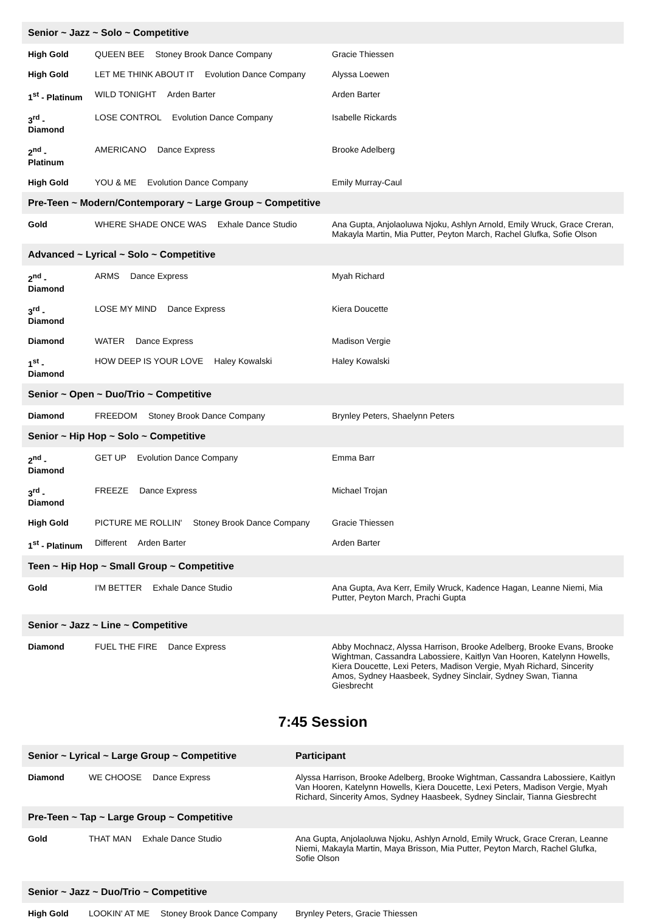| Senior ~ Jazz ~ Solo ~ Competitive | | |
| --- | --- | --- |
| High Gold | QUEEN BEE Stoney Brook Dance Company | Gracie Thiessen |
| High Gold | LET ME THINK ABOUT IT Evolution Dance Company | Alyssa Loewen |
| 1<sup>st</sup> - Platinum | WILD TONIGHT Arden Barter | Arden Barter |
| 3<sup>rd</sup> - Diamond | LOSE CONTROL Evolution Dance Company | Isabelle Rickards |
| 2<sup>nd</sup> - Platinum | AMERICANO Dance Express | Brooke Adelberg |
| High Gold | YOU & ME Evolution Dance Company | Emily Murray-Caul |
| Pre-Teen ~ Modern/Contemporary ~ Large Group ~ Competitive | | |
| Gold | WHERE SHADE ONCE WAS Exhale Dance Studio | Ana Gupta, Anjolaoluwa Njoku, Ashlyn Arnold, Emily Wruck, Grace Creran, Makayla Martin, Mia Putter, Peyton March, Rachel Glufka, Sofie Olson |
| Advanced ~ Lyrical ~ Solo ~ Competitive | | |
| 2<sup>nd</sup> - Diamond | ARMS Dance Express | Myah Richard |
| 3<sup>rd</sup> - Diamond | LOSE MY MIND Dance Express | Kiera Doucette |
| Diamond | WATER Dance Express | Madison Vergie |
| 1<sup>st</sup> - Diamond | HOW DEEP IS YOUR LOVE Haley Kowalski | Haley Kowalski |
| Senior ~ Open ~ Duo/Trio ~ Competitive | | |
| Diamond | FREEDOM Stoney Brook Dance Company | Brynley Peters, Shaelynn Peters |
| Senior ~ Hip Hop ~ Solo ~ Competitive | | |
| 2<sup>nd</sup> - Diamond | GET UP Evolution Dance Company | Emma Barr |
| 3<sup>rd</sup> - Diamond | FREEZE Dance Express | Michael Trojan |
| High Gold | PICTURE ME ROLLIN' Stoney Brook Dance Company | Gracie Thiessen |
| 1<sup>st</sup> - Platinum | Different Arden Barter | Arden Barter |
| Teen ~ Hip Hop ~ Small Group ~ Competitive | | |
| Gold | I'M BETTER Exhale Dance Studio | Ana Gupta, Ava Kerr, Emily Wruck, Kadence Hagan, Leanne Niemi, Mia Putter, Peyton March, Prachi Gupta |
| Senior ~ Jazz ~ Line ~ Competitive | | |
| Diamond | FUEL THE FIRE Dance Express | Abby Mochnacz, Alyssa Harrison, Brooke Adelberg, Brooke Evans, Brooke Wightman, Cassandra Labossiere, Kaitlyn Van Hooren, Katelynn Howells, Kiera Doucette, Lexi Peters, Madison Vergie, Myah Richard, Sincerity Amos, Sydney Haasbeek, Sydney Sinclair, Sydney Swan, Tianna Giesbrecht |
7:45 Session
| Senior ~ Lyrical ~ Large Group ~ Competitive | | Participant |
| --- | --- | --- |
| Diamond | WE CHOOSE Dance Express | Alyssa Harrison, Brooke Adelberg, Brooke Wightman, Cassandra Labossiere, Kaitlyn Van Hooren, Katelynn Howells, Kiera Doucette, Lexi Peters, Madison Vergie, Myah Richard, Sincerity Amos, Sydney Haasbeek, Sydney Sinclair, Tianna Giesbrecht |
| Pre-Teen ~ Tap ~ Large Group ~ Competitive | | |
| Gold | THAT MAN Exhale Dance Studio | Ana Gupta, Anjolaoluwa Njoku, Ashlyn Arnold, Emily Wruck, Grace Creran, Leanne Niemi, Makayla Martin, Maya Brisson, Mia Putter, Peyton March, Rachel Glufka, Sofie Olson |
| Senior ~ Jazz ~ Duo/Trio ~ Competitive | | |
| High Gold | LOOKIN' AT ME Stoney Brook Dance Company | Brynley Peters, Gracie Thiessen |